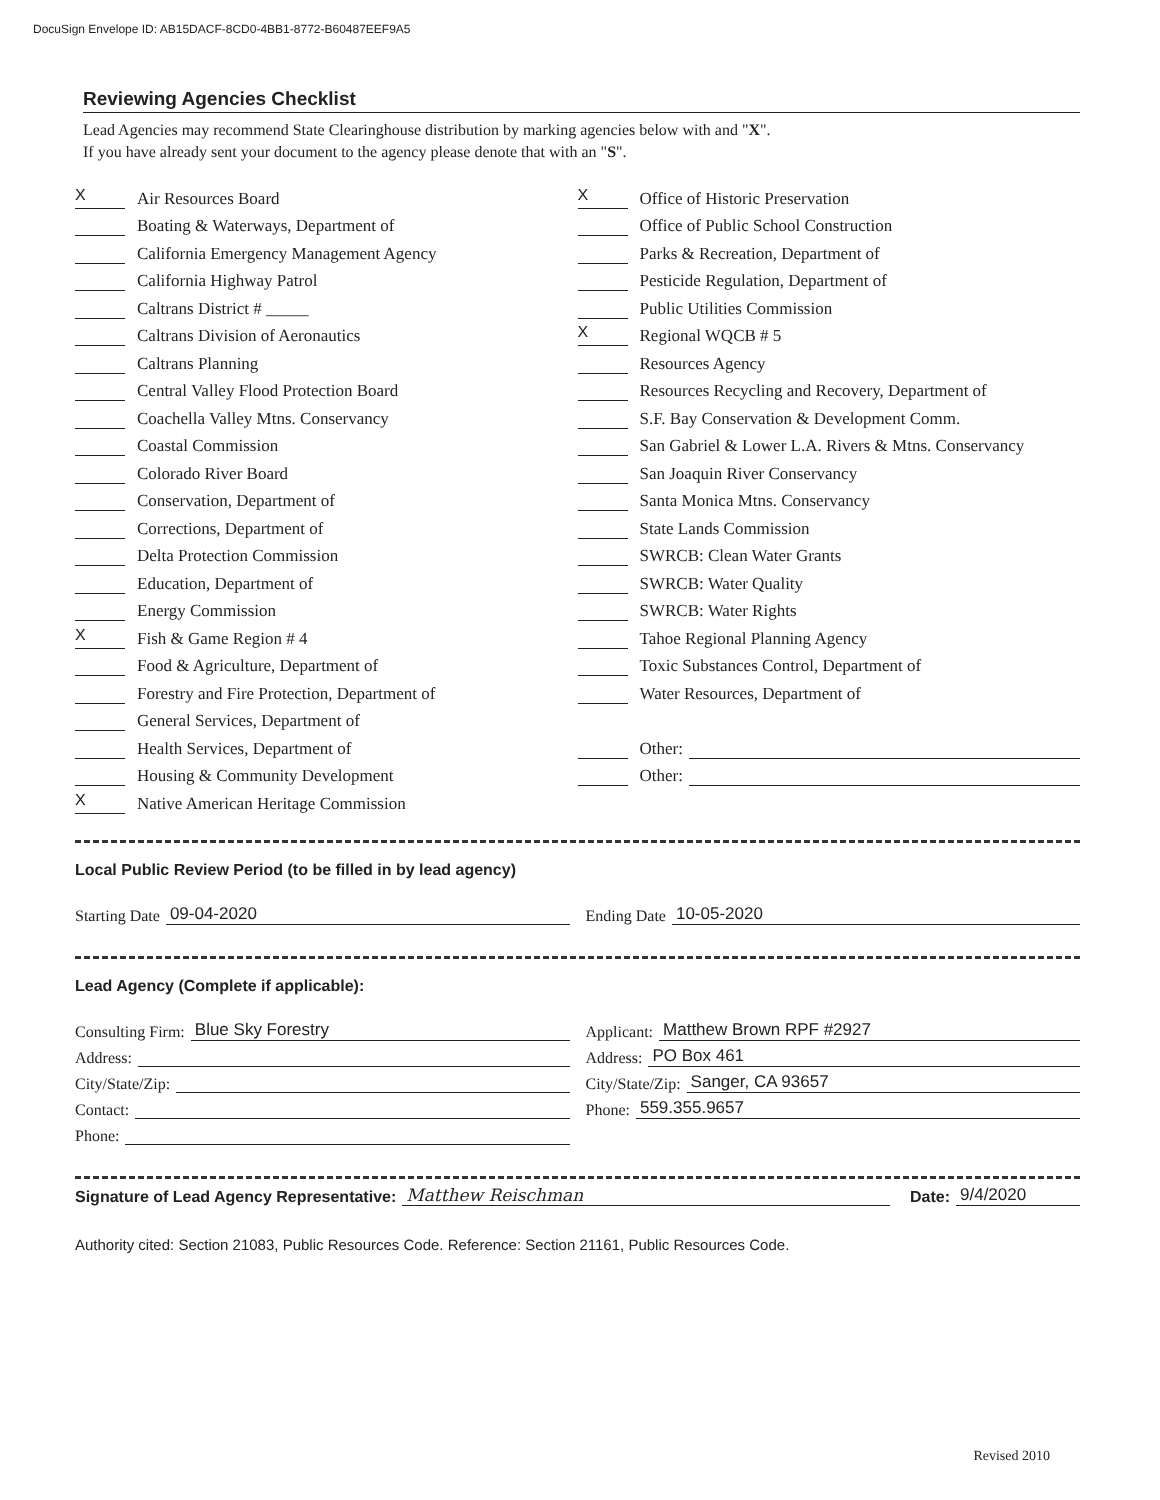DocuSign Envelope ID: AB15DACF-8CD0-4BB1-8772-B60487EEF9A5
Reviewing Agencies Checklist
Lead Agencies may recommend State Clearinghouse distribution by marking agencies below with and "X".
If you have already sent your document to the agency please denote that with an "S".
X Air Resources Board
Boating & Waterways, Department of
California Emergency Management Agency
California Highway Patrol
Caltrans District # _____
Caltrans Division of Aeronautics
Caltrans Planning
Central Valley Flood Protection Board
Coachella Valley Mtns. Conservancy
Coastal Commission
Colorado River Board
Conservation, Department of
Corrections, Department of
Delta Protection Commission
Education, Department of
Energy Commission
X Fish & Game Region # 4
Food & Agriculture, Department of
Forestry and Fire Protection, Department of
General Services, Department of
Health Services, Department of
Housing & Community Development
X Native American Heritage Commission
X Office of Historic Preservation
Office of Public School Construction
Parks & Recreation, Department of
Pesticide Regulation, Department of
Public Utilities Commission
X Regional WQCB # 5
Resources Agency
Resources Recycling and Recovery, Department of
S.F. Bay Conservation & Development Comm.
San Gabriel & Lower L.A. Rivers & Mtns. Conservancy
San Joaquin River Conservancy
Santa Monica Mtns. Conservancy
State Lands Commission
SWRCB: Clean Water Grants
SWRCB: Water Quality
SWRCB: Water Rights
Tahoe Regional Planning Agency
Toxic Substances Control, Department of
Water Resources, Department of
Other:
Other:
Local Public Review Period (to be filled in by lead agency)
Starting Date 09-04-2020
Ending Date 10-05-2020
Lead Agency (Complete if applicable):
Consulting Firm: Blue Sky Forestry
Address:
City/State/Zip:
Contact:
Phone:
Applicant: Matthew Brown RPF #2927
Address: PO Box 461
City/State/Zip: Sanger, CA 93657
Phone: 559.355.9657
Signature of Lead Agency Representative: Matthew Reischman Date: 9/4/2020
Authority cited: Section 21083, Public Resources Code. Reference: Section 21161, Public Resources Code.
Revised 2010